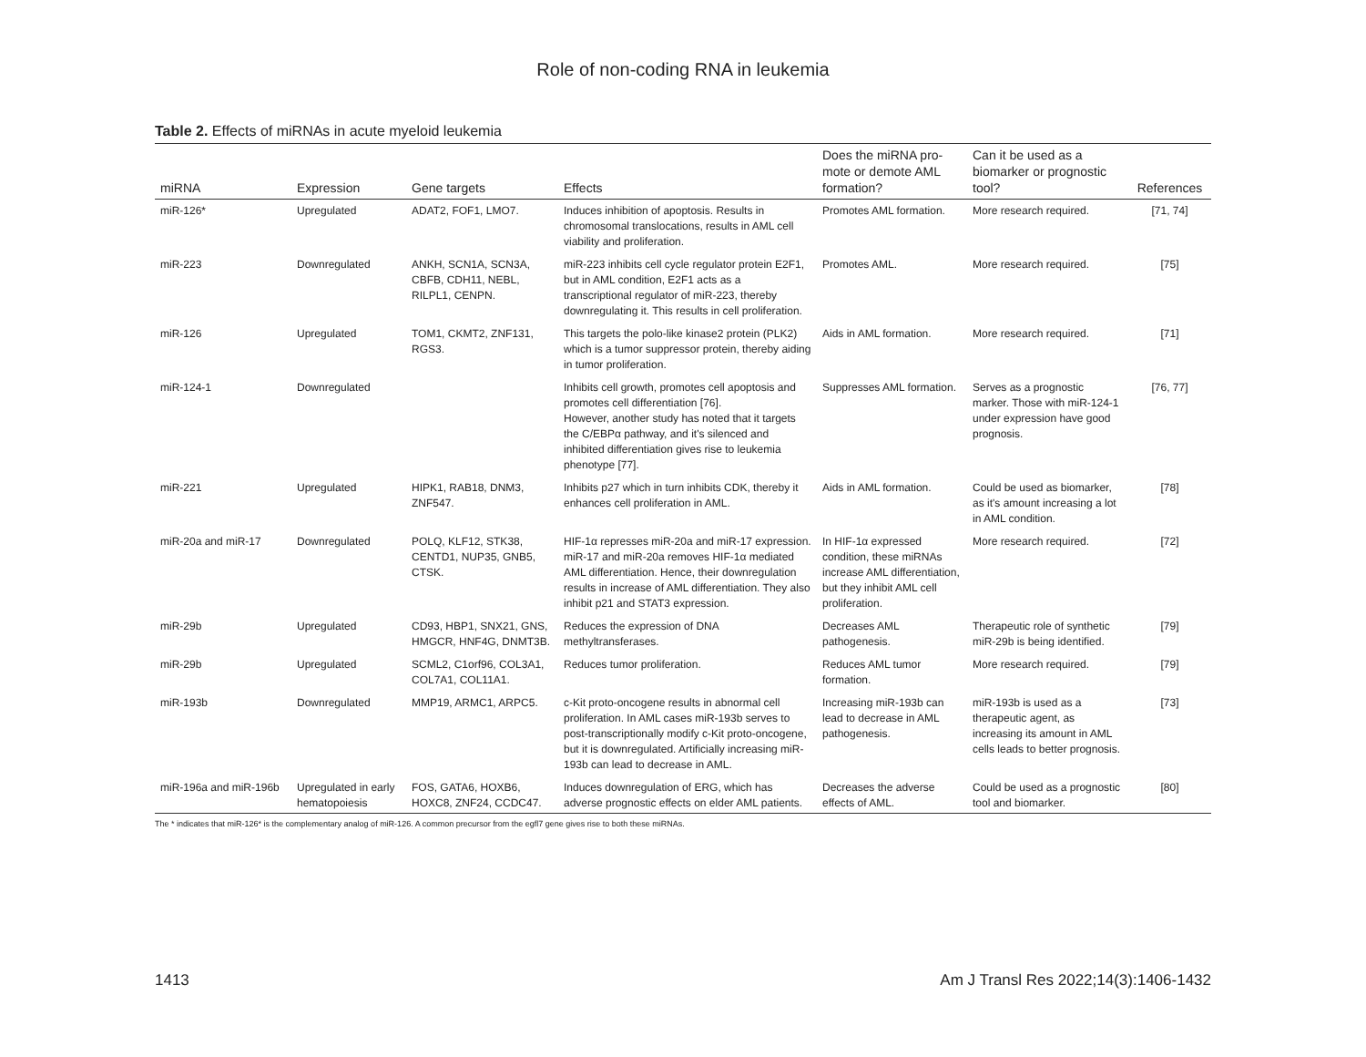Role of non-coding RNA in leukemia
Table 2. Effects of miRNAs in acute myeloid leukemia
| miRNA | Expression | Gene targets | Effects | Does the miRNA pro-mote or demote AML formation? | Can it be used as a biomarker or prognostic tool? | References |
| --- | --- | --- | --- | --- | --- | --- |
| miR-126* | Upregulated | ADAT2, FOF1, LMO7. | Induces inhibition of apoptosis. Results in chromosomal translocations, results in AML cell viability and proliferation. | Promotes AML formation. | More research required. | [71, 74] |
| miR-223 | Downregulated | ANKH, SCN1A, SCN3A, CBFB, CDH11, NEBL, RILPL1, CENPN. | miR-223 inhibits cell cycle regulator protein E2F1, but in AML condition, E2F1 acts as a transcriptional regulator of miR-223, thereby downregulating it. This results in cell proliferation. | Promotes AML. | More research required. | [75] |
| miR-126 | Upregulated | TOM1, CKMT2, ZNF131, RGS3. | This targets the polo-like kinase2 protein (PLK2) which is a tumor suppressor protein, thereby aiding in tumor proliferation. | Aids in AML formation. | More research required. | [71] |
| miR-124-1 | Downregulated | | Inhibits cell growth, promotes cell apoptosis and promotes cell differentiation [76]. However, another study has noted that it targets the C/EBPα pathway, and it's silenced and inhibited differentiation gives rise to leukemia phenotype [77]. | Suppresses AML formation. | Serves as a prognostic marker. Those with miR-124-1 under expression have good prognosis. | [76, 77] |
| miR-221 | Upregulated | HIPK1, RAB18, DNM3, ZNF547. | Inhibits p27 which in turn inhibits CDK, thereby it enhances cell proliferation in AML. | Aids in AML formation. | Could be used as biomarker, as it's amount increasing a lot in AML condition. | [78] |
| miR-20a and miR-17 | Downregulated | POLQ, KLF12, STK38, CENTD1, NUP35, GNB5, CTSK. | HIF-1α represses miR-20a and miR-17 expression. miR-17 and miR-20a removes HIF-1α mediated AML differentiation. Hence, their downregulation results in increase of AML differentiation. They also inhibit p21 and STAT3 expression. | In HIF-1α expressed condition, these miRNAs increase AML differentiation, but they inhibit AML cell proliferation. | More research required. | [72] |
| miR-29b | Upregulated | CD93, HBP1, SNX21, GNS, HMGCR, HNF4G, DNMT3B. | Reduces the expression of DNA methyltransferases. | Decreases AML pathogenesis. | Therapeutic role of synthetic miR-29b is being identified. | [79] |
| miR-29b | Upregulated | SCML2, C1orf96, COL3A1, COL7A1, COL11A1. | Reduces tumor proliferation. | Reduces AML tumor formation. | More research required. | [79] |
| miR-193b | Downregulated | MMP19, ARMC1, ARPC5. | c-Kit proto-oncogene results in abnormal cell proliferation. In AML cases miR-193b serves to post-transcriptionally modify c-Kit proto-oncogene, but it is downregulated. Artificially increasing miR-193b can lead to decrease in AML. | Increasing miR-193b can lead to decrease in AML pathogenesis. | miR-193b is used as a therapeutic agent, as increasing its amount in AML cells leads to better prognosis. | [73] |
| miR-196a and miR-196b | Upregulated in early hematopoiesis | FOS, GATA6, HOXB6, HOXC8, ZNF24, CCDC47. | Induces downregulation of ERG, which has adverse prognostic effects on elder AML patients. | Decreases the adverse effects of AML. | Could be used as a prognostic tool and biomarker. | [80] |
The * indicates that miR-126* is the complementary analog of miR-126. A common precursor from the egfl7 gene gives rise to both these miRNAs.
1413 Am J Transl Res 2022;14(3):1406-1432